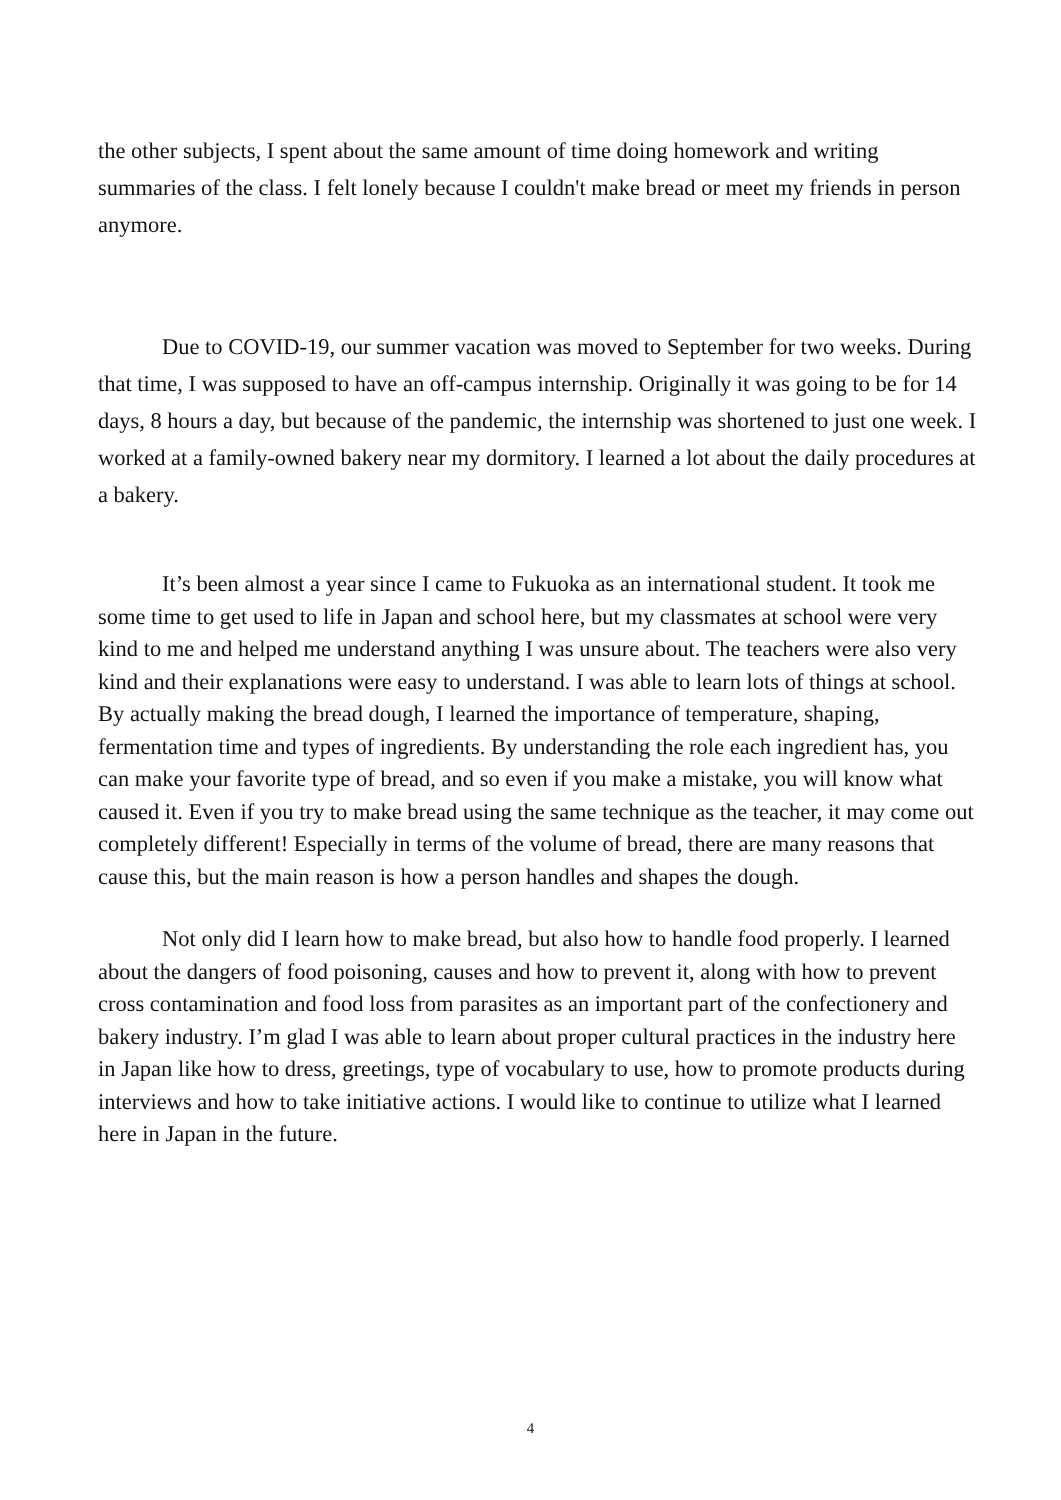the other subjects, I spent about the same amount of time doing homework and writing summaries of the class. I felt lonely because I couldn't make bread or meet my friends in person anymore.
Due to COVID-19, our summer vacation was moved to September for two weeks. During that time, I was supposed to have an off-campus internship. Originally it was going to be for 14 days, 8 hours a day, but because of the pandemic, the internship was shortened to just one week. I worked at a family-owned bakery near my dormitory. I learned a lot about the daily procedures at a bakery.
It’s been almost a year since I came to Fukuoka as an international student. It took me some time to get used to life in Japan and school here, but my classmates at school were very kind to me and helped me understand anything I was unsure about. The teachers were also very kind and their explanations were easy to understand. I was able to learn lots of things at school. By actually making the bread dough, I learned the importance of temperature, shaping, fermentation time and types of ingredients. By understanding the role each ingredient has, you can make your favorite type of bread, and so even if you make a mistake, you will know what caused it. Even if you try to make bread using the same technique as the teacher, it may come out completely different! Especially in terms of the volume of bread, there are many reasons that cause this, but the main reason is how a person handles and shapes the dough.
Not only did I learn how to make bread, but also how to handle food properly. I learned about the dangers of food poisoning, causes and how to prevent it, along with how to prevent cross contamination and food loss from parasites as an important part of the confectionery and bakery industry. I’m glad I was able to learn about proper cultural practices in the industry here in Japan like how to dress, greetings, type of vocabulary to use, how to promote products during interviews and how to take initiative actions. I would like to continue to utilize what I learned here in Japan in the future.
4